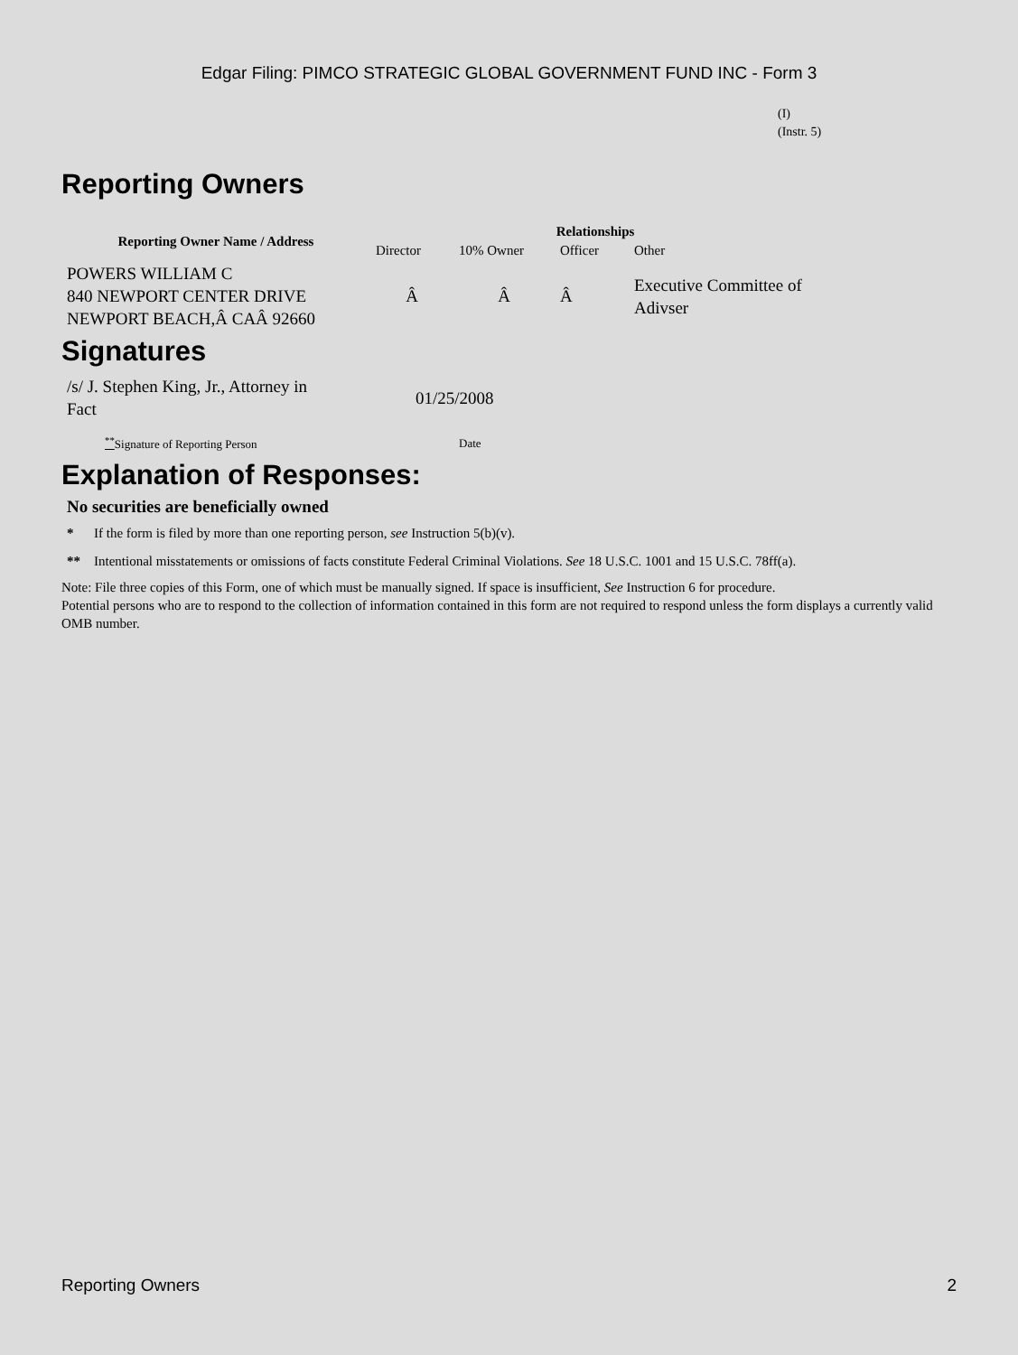Edgar Filing: PIMCO STRATEGIC GLOBAL GOVERNMENT FUND INC - Form 3
(I)
(Instr. 5)
Reporting Owners
| Reporting Owner Name / Address | Relationships | | | |
| --- | --- | --- | --- | --- |
| | Director | 10% Owner | Officer | Other |
| POWERS WILLIAM C 840 NEWPORT CENTER DRIVE NEWPORT BEACH,Â CAÂ 92660 | Â | Â | Â | Executive Committee of Adivser |
Signatures
| /s/ J. Stephen King, Jr., Attorney in Fact | 01/25/2008 |
| <sup>**</sup> Signature of Reporting Person | Date |
Explanation of Responses:
No securities are beneficially owned
* If the form is filed by more than one reporting person, see Instruction 5(b)(v).
** Intentional misstatements or omissions of facts constitute Federal Criminal Violations. See 18 U.S.C. 1001 and 15 U.S.C. 78ff(a).
Note: File three copies of this Form, one of which must be manually signed. If space is insufficient, See Instruction 6 for procedure.
Potential persons who are to respond to the collection of information contained in this form are not required to respond unless the form displays a currently valid OMB number.
Reporting Owners 2